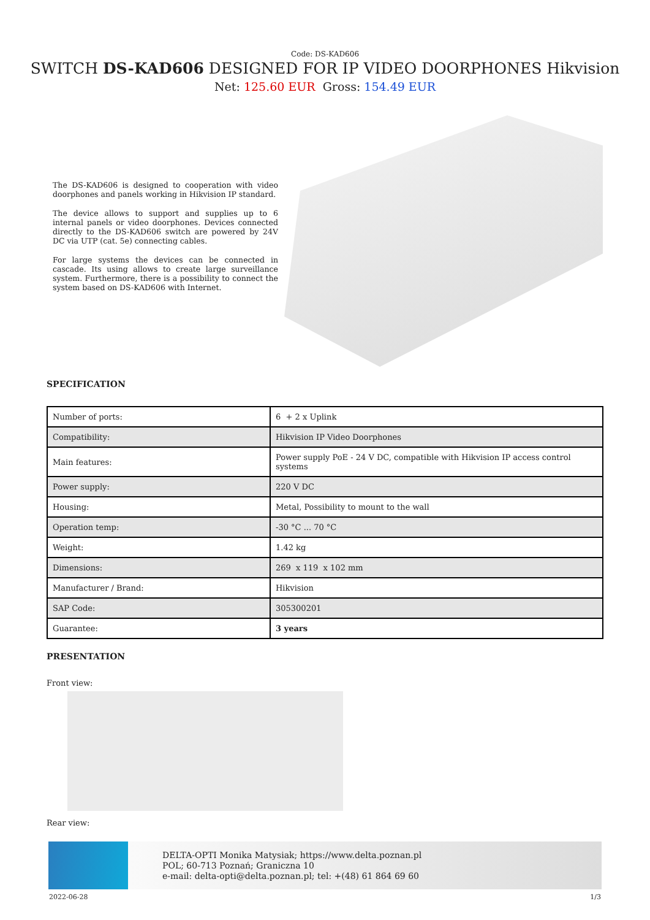Code: DS-KAD606
SWITCH DS-KAD606 DESIGNED FOR IP VIDEO DOORPHONES Hikvision
Net: 125.60 EUR Gross: 154.49 EUR
The DS-KAD606 is designed to cooperation with video doorphones and panels working in Hikvision IP standard.
The device allows to support and supplies up to 6 internal panels or video doorphones. Devices connected directly to the DS-KAD606 switch are powered by 24V DC via UTP (cat. 5e) connecting cables.
For large systems the devices can be connected in cascade. Its using allows to create large surveillance system. Furthermore, there is a possibility to connect the system based on DS-KAD606 with Internet.
SPECIFICATION
| Number of ports: | 6 + 2 x Uplink |
| Compatibility: | Hikvision IP Video Doorphones |
| Main features: | Power supply PoE - 24 V DC, compatible with Hikvision IP access control systems |
| Power supply: | 220 V DC |
| Housing: | Metal, Possibility to mount to the wall |
| Operation temp: | -30 °C ... 70 °C |
| Weight: | 1.42 kg |
| Dimensions: | 269 x 119 x 102 mm |
| Manufacturer / Brand: | Hikvision |
| SAP Code: | 305300201 |
| Guarantee: | 3 years |
PRESENTATION
Front view:
Rear view:
DELTA-OPTI Monika Matysiak; https://www.delta.poznan.pl
POL; 60-713 Poznań; Graniczna 10
e-mail: delta-opti@delta.poznan.pl; tel: +(48) 61 864 69 60
2022-06-28 1/3